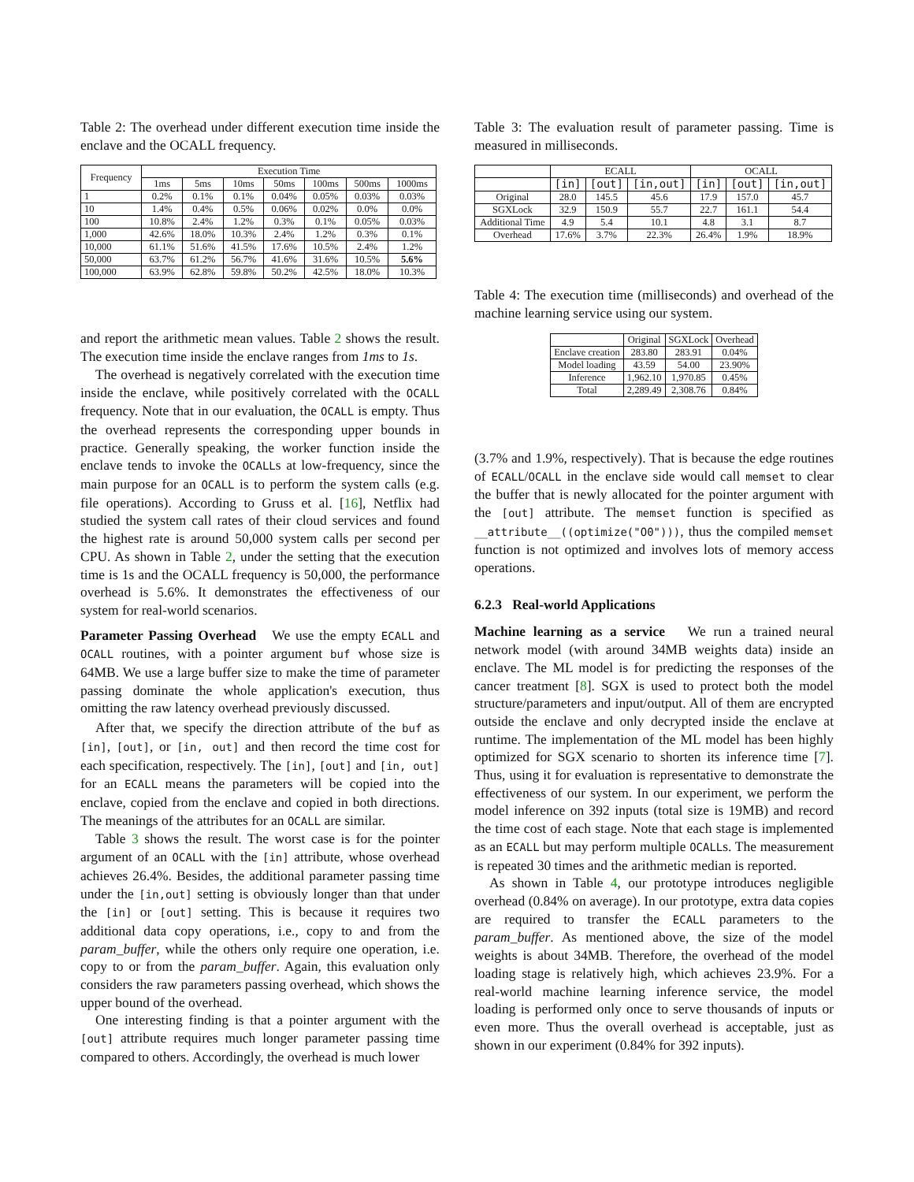Table 2: The overhead under different execution time inside the enclave and the OCALL frequency.
| Frequency | Execution Time | | | | | | |
| --- | --- | --- | --- | --- | --- | --- | --- |
| | 1ms | 5ms | 10ms | 50ms | 100ms | 500ms | 1000ms |
| 1 | 0.2% | 0.1% | 0.1% | 0.04% | 0.05% | 0.03% | 0.03% |
| 10 | 1.4% | 0.4% | 0.5% | 0.06% | 0.02% | 0.0% | 0.0% |
| 100 | 10.8% | 2.4% | 1.2% | 0.3% | 0.1% | 0.05% | 0.03% |
| 1,000 | 42.6% | 18.0% | 10.3% | 2.4% | 1.2% | 0.3% | 0.1% |
| 10,000 | 61.1% | 51.6% | 41.5% | 17.6% | 10.5% | 2.4% | 1.2% |
| 50,000 | 63.7% | 61.2% | 56.7% | 41.6% | 31.6% | 10.5% | 5.6% |
| 100,000 | 63.9% | 62.8% | 59.8% | 50.2% | 42.5% | 18.0% | 10.3% |
and report the arithmetic mean values. Table 2 shows the result. The execution time inside the enclave ranges from 1ms to 1s.
The overhead is negatively correlated with the execution time inside the enclave, while positively correlated with the OCALL frequency. Note that in our evaluation, the OCALL is empty. Thus the overhead represents the corresponding upper bounds in practice. Generally speaking, the worker function inside the enclave tends to invoke the OCALLs at low-frequency, since the main purpose for an OCALL is to perform the system calls (e.g. file operations). According to Gruss et al. [16], Netflix had studied the system call rates of their cloud services and found the highest rate is around 50,000 system calls per second per CPU. As shown in Table 2, under the setting that the execution time is 1s and the OCALL frequency is 50,000, the performance overhead is 5.6%. It demonstrates the effectiveness of our system for real-world scenarios.
Parameter Passing Overhead We use the empty ECALL and OCALL routines, with a pointer argument buf whose size is 64MB. We use a large buffer size to make the time of parameter passing dominate the whole application's execution, thus omitting the raw latency overhead previously discussed.
After that, we specify the direction attribute of the buf as [in], [out], or [in, out] and then record the time cost for each specification, respectively. The [in], [out] and [in, out] for an ECALL means the parameters will be copied into the enclave, copied from the enclave and copied in both directions. The meanings of the attributes for an OCALL are similar.
Table 3 shows the result. The worst case is for the pointer argument of an OCALL with the [in] attribute, whose overhead achieves 26.4%. Besides, the additional parameter passing time under the [in,out] setting is obviously longer than that under the [in] or [out] setting. This is because it requires two additional data copy operations, i.e., copy to and from the param_buffer, while the others only require one operation, i.e. copy to or from the param_buffer. Again, this evaluation only considers the raw parameters passing overhead, which shows the upper bound of the overhead.
One interesting finding is that a pointer argument with the [out] attribute requires much longer parameter passing time compared to others. Accordingly, the overhead is much lower
Table 3: The evaluation result of parameter passing. Time is measured in milliseconds.
| | ECALL | | | OCALL | | |
| --- | --- | --- | --- | --- | --- | --- |
| | [in] | [out] | [in,out] | [in] | [out] | [in,out] |
| Original | 28.0 | 145.5 | 45.6 | 17.9 | 157.0 | 45.7 |
| SGXLock | 32.9 | 150.9 | 55.7 | 22.7 | 161.1 | 54.4 |
| Additional Time | 4.9 | 5.4 | 10.1 | 4.8 | 3.1 | 8.7 |
| Overhead | 17.6% | 3.7% | 22.3% | 26.4% | 1.9% | 18.9% |
Table 4: The execution time (milliseconds) and overhead of the machine learning service using our system.
| | Original | SGXLock | Overhead |
| --- | --- | --- | --- |
| Enclave creation | 283.80 | 283.91 | 0.04% |
| Model loading | 43.59 | 54.00 | 23.90% |
| Inference | 1,962.10 | 1,970.85 | 0.45% |
| Total | 2,289.49 | 2,308.76 | 0.84% |
(3.7% and 1.9%, respectively). That is because the edge routines of ECALL/OCALL in the enclave side would call memset to clear the buffer that is newly allocated for the pointer argument with the [out] attribute. The memset function is specified as __attribute__((optimize("O0"))), thus the compiled memset function is not optimized and involves lots of memory access operations.
6.2.3 Real-world Applications
Machine learning as a service We run a trained neural network model (with around 34MB weights data) inside an enclave. The ML model is for predicting the responses of the cancer treatment [8]. SGX is used to protect both the model structure/parameters and input/output. All of them are encrypted outside the enclave and only decrypted inside the enclave at runtime. The implementation of the ML model has been highly optimized for SGX scenario to shorten its inference time [7]. Thus, using it for evaluation is representative to demonstrate the effectiveness of our system. In our experiment, we perform the model inference on 392 inputs (total size is 19MB) and record the time cost of each stage. Note that each stage is implemented as an ECALL but may perform multiple OCALLs. The measurement is repeated 30 times and the arithmetic median is reported.
As shown in Table 4, our prototype introduces negligible overhead (0.84% on average). In our prototype, extra data copies are required to transfer the ECALL parameters to the param_buffer. As mentioned above, the size of the model weights is about 34MB. Therefore, the overhead of the model loading stage is relatively high, which achieves 23.9%. For a real-world machine learning inference service, the model loading is performed only once to serve thousands of inputs or even more. Thus the overall overhead is acceptable, just as shown in our experiment (0.84% for 392 inputs).